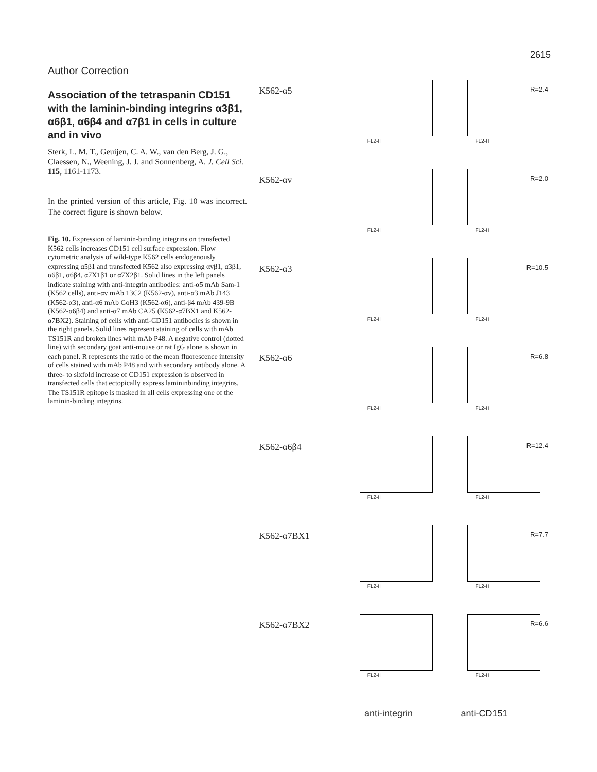2615
Author Correction
Association of the tetraspanin CD151 with the laminin-binding integrins α3β1, α6β1, α6β4 and α7β1 in cells in culture and in vivo
Sterk, L. M. T., Geuijen, C. A. W., van den Berg, J. G., Claessen, N., Weening, J. J. and Sonnenberg, A. J. Cell Sci. 115, 1161-1173.
In the printed version of this article, Fig. 10 was incorrect. The correct figure is shown below.
Fig. 10. Expression of laminin-binding integrins on transfected K562 cells increases CD151 cell surface expression. Flow cytometric analysis of wild-type K562 cells endogenously expressing α5β1 and transfected K562 also expressing αvβ1, α3β1, α6β1, α6β4, α7X1β1 or α7X2β1. Solid lines in the left panels indicate staining with anti-integrin antibodies: anti-α5 mAb Sam-1 (K562 cells), anti-αv mAb 13C2 (K562-αv), anti-α3 mAb J143 (K562-α3), anti-α6 mAb GoH3 (K562-α6), anti-β4 mAb 439-9B (K562-α6β4) and anti-α7 mAb CA25 (K562-α7BX1 and K562-α7BX2). Staining of cells with anti-CD151 antibodies is shown in the right panels. Solid lines represent staining of cells with mAb TS151R and broken lines with mAb P48. A negative control (dotted line) with secondary goat anti-mouse or rat IgG alone is shown in each panel. R represents the ratio of the mean fluorescence intensity of cells stained with mAb P48 and with secondary antibody alone. A three- to sixfold increase of CD151 expression is observed in transfected cells that ectopically express lamininbinding integrins. The TS151R epitope is masked in all cells expressing one of the laminin-binding integrins.
K562-α5
FL2-H
R=2.4
FL2-H
K562-αv
FL2-H
R=2.0
FL2-H
K562-α3
FL2-H
R=10.5
FL2-H
K562-α6
FL2-H
R=6.8
FL2-H
K562-α6β4
FL2-H
R=12.4
FL2-H
K562-α7BX1
FL2-H
R=7.7
FL2-H
K562-α7BX2
FL2-H
R=6.6
FL2-H
anti-integrin anti-CD151